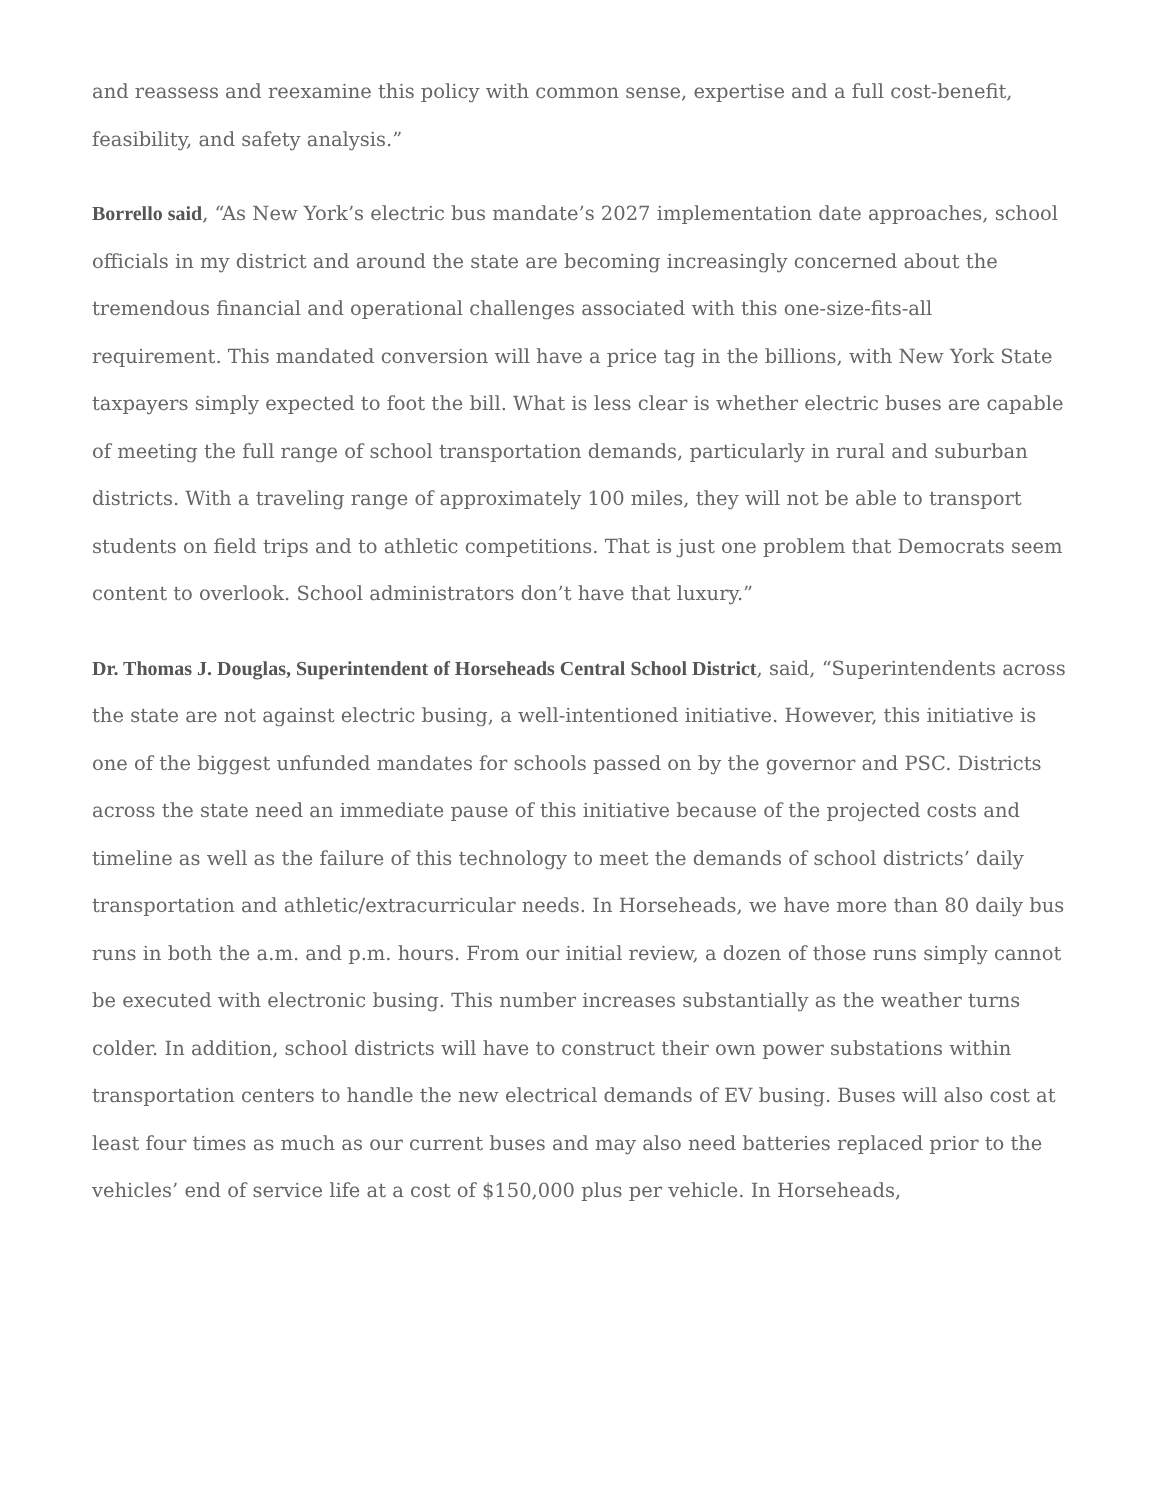and reassess and reexamine this policy with common sense, expertise and a full cost-benefit, feasibility, and safety analysis.”
Borrello said, “As New York’s electric bus mandate’s 2027 implementation date approaches, school officials in my district and around the state are becoming increasingly concerned about the tremendous financial and operational challenges associated with this one-size-fits-all requirement. This mandated conversion will have a price tag in the billions, with New York State taxpayers simply expected to foot the bill. What is less clear is whether electric buses are capable of meeting the full range of school transportation demands, particularly in rural and suburban districts. With a traveling range of approximately 100 miles, they will not be able to transport students on field trips and to athletic competitions. That is just one problem that Democrats seem content to overlook. School administrators don’t have that luxury.”
Dr. Thomas J. Douglas, Superintendent of Horseheads Central School District, said, “Superintendents across the state are not against electric busing, a well-intentioned initiative. However, this initiative is one of the biggest unfunded mandates for schools passed on by the governor and PSC. Districts across the state need an immediate pause of this initiative because of the projected costs and timeline as well as the failure of this technology to meet the demands of school districts’ daily transportation and athletic/extracurricular needs. In Horseheads, we have more than 80 daily bus runs in both the a.m. and p.m. hours. From our initial review, a dozen of those runs simply cannot be executed with electronic busing. This number increases substantially as the weather turns colder. In addition, school districts will have to construct their own power substations within transportation centers to handle the new electrical demands of EV busing. Buses will also cost at least four times as much as our current buses and may also need batteries replaced prior to the vehicles’ end of service life at a cost of $150,000 plus per vehicle. In Horseheads,